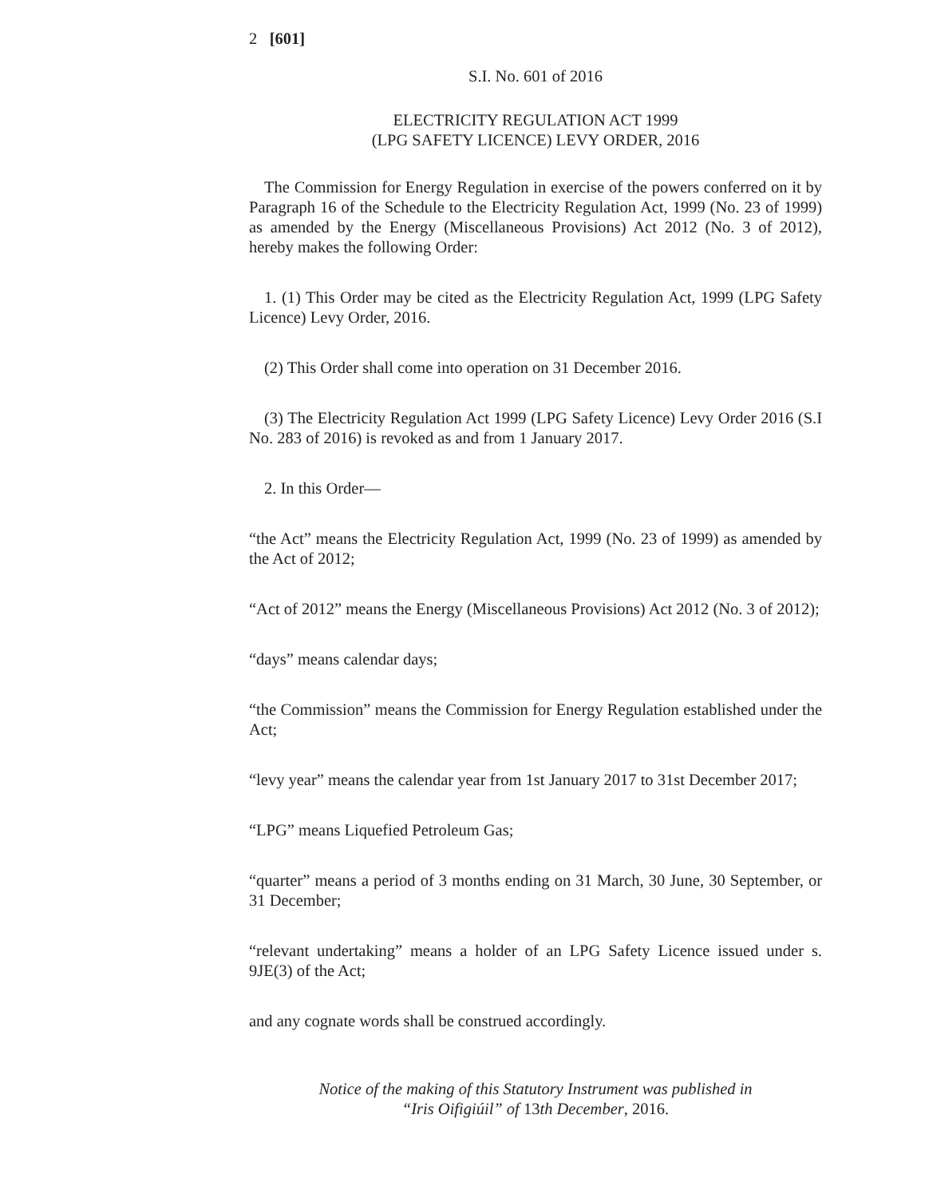2 [601]
S.I. No. 601 of 2016
ELECTRICITY REGULATION ACT 1999
(LPG SAFETY LICENCE) LEVY ORDER, 2016
The Commission for Energy Regulation in exercise of the powers conferred on it by Paragraph 16 of the Schedule to the Electricity Regulation Act, 1999 (No. 23 of 1999) as amended by the Energy (Miscellaneous Provisions) Act 2012 (No. 3 of 2012), hereby makes the following Order:
1. (1) This Order may be cited as the Electricity Regulation Act, 1999 (LPG Safety Licence) Levy Order, 2016.
(2) This Order shall come into operation on 31 December 2016.
(3) The Electricity Regulation Act 1999 (LPG Safety Licence) Levy Order 2016 (S.I No. 283 of 2016) is revoked as and from 1 January 2017.
2. In this Order—
“the Act” means the Electricity Regulation Act, 1999 (No. 23 of 1999) as amended by the Act of 2012;
“Act of 2012” means the Energy (Miscellaneous Provisions) Act 2012 (No. 3 of 2012);
“days” means calendar days;
“the Commission” means the Commission for Energy Regulation established under the Act;
“levy year” means the calendar year from 1st January 2017 to 31st December 2017;
“LPG” means Liquefied Petroleum Gas;
“quarter” means a period of 3 months ending on 31 March, 30 June, 30 September, or 31 December;
“relevant undertaking” means a holder of an LPG Safety Licence issued under s. 9JE(3) of the Act;
and any cognate words shall be construed accordingly.
Notice of the making of this Statutory Instrument was published in
“Iris Oifigiúil” of 13th December, 2016.